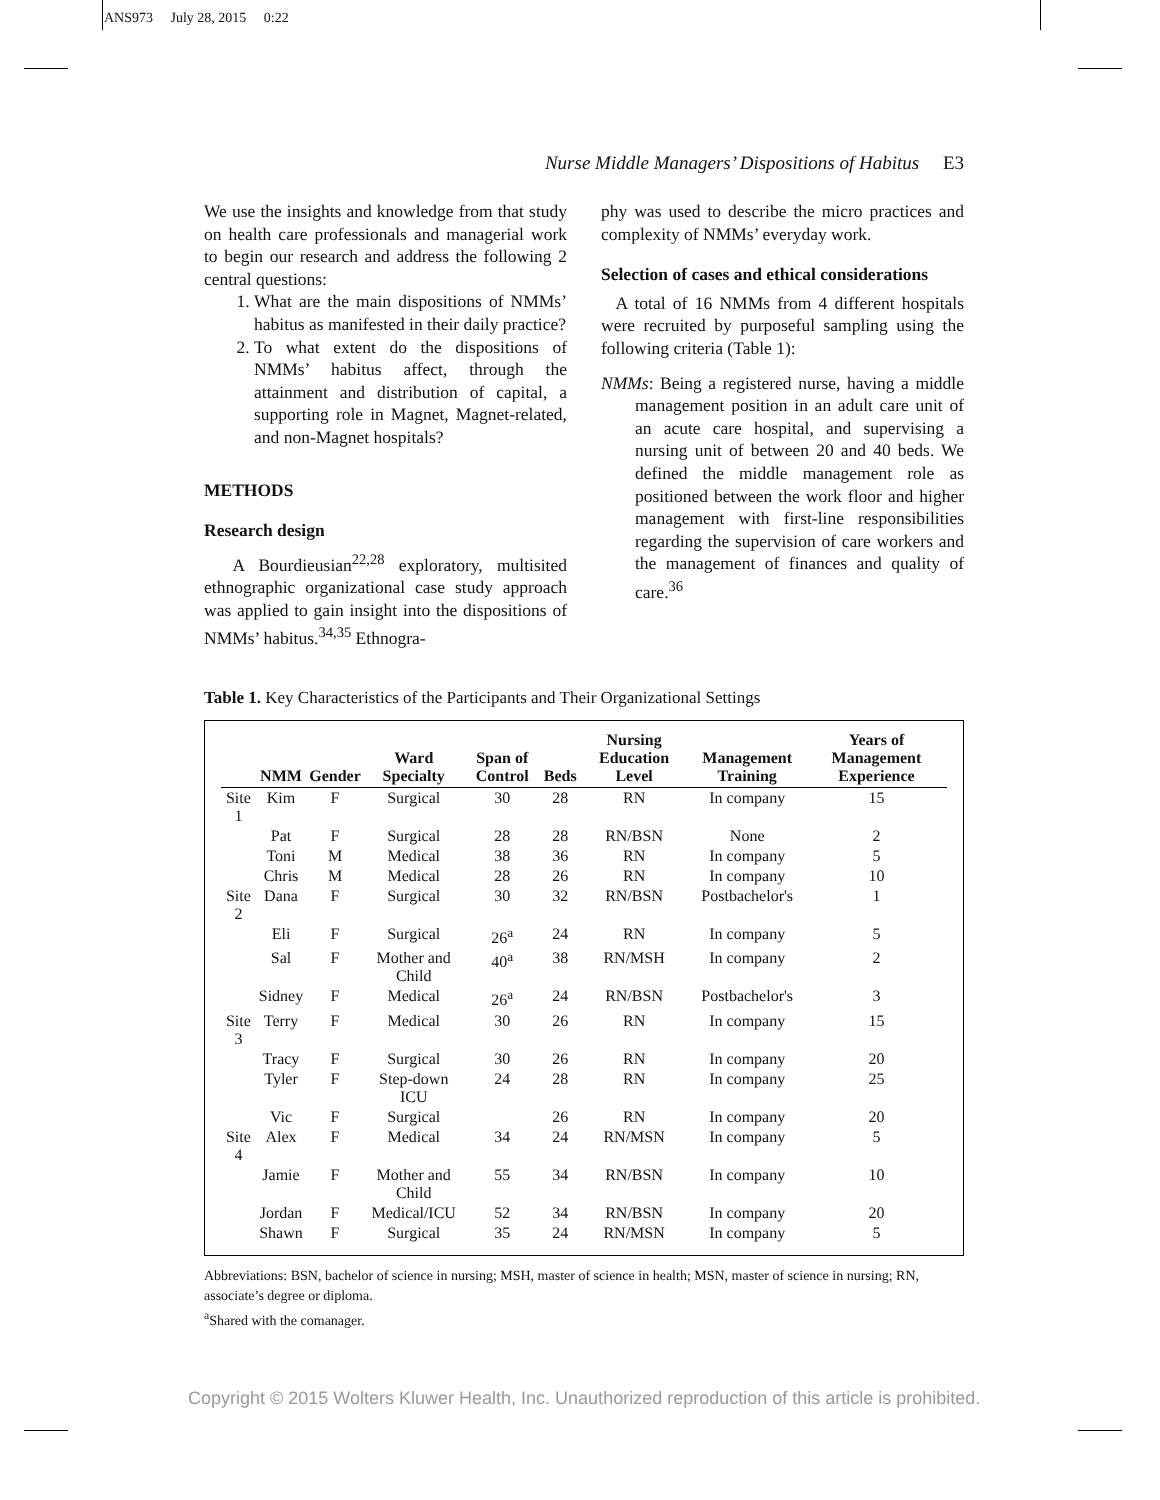ANS973 July 28, 2015 0:22
Nurse Middle Managers’ Dispositions of Habitus E3
We use the insights and knowledge from that study on health care professionals and managerial work to begin our research and address the following 2 central questions:
1. What are the main dispositions of NMMs’ habitus as manifested in their daily practice?
2. To what extent do the dispositions of NMMs’ habitus affect, through the attainment and distribution of capital, a supporting role in Magnet, Magnet-related, and non-Magnet hospitals?
METHODS
Research design
A Bourdieusian<sup>22,28</sup> exploratory, multisited ethnographic organizational case study approach was applied to gain insight into the dispositions of NMMs’ habitus.<sup>34,35</sup> Ethnogra-
phy was used to describe the micro practices and complexity of NMMs’ everyday work.
Selection of cases and ethical considerations
A total of 16 NMMs from 4 different hospitals were recruited by purposeful sampling using the following criteria (Table 1):
NMMs: Being a registered nurse, having a middle management position in an adult care unit of an acute care hospital, and supervising a nursing unit of between 20 and 40 beds. We defined the middle management role as positioned between the work floor and higher management with first-line responsibilities regarding the supervision of care workers and the management of finances and quality of care.<sup>36</sup>
Table 1. Key Characteristics of the Participants and Their Organizational Settings
| | NMM | Gender | Ward Specialty | Span of Control | Beds | Nursing Education Level | Management Training | Years of Management Experience |
| --- | --- | --- | --- | --- | --- | --- | --- | --- |
| Site 1 | Kim | F | Surgical | 30 | 28 | RN | In company | 15 |
| | Pat | F | Surgical | 28 | 28 | RN/BSN | None | 2 |
| | Toni | M | Medical | 38 | 36 | RN | In company | 5 |
| | Chris | M | Medical | 28 | 26 | RN | In company | 10 |
| Site 2 | Dana | F | Surgical | 30 | 32 | RN/BSN | Postbachelor's | 1 |
| | Eli | F | Surgical | 26<sup>a</sup> | 24 | RN | In company | 5 |
| | Sal | F | Mother and Child | 40<sup>a</sup> | 38 | RN/MSH | In company | 2 |
| | Sidney | F | Medical | 26<sup>a</sup> | 24 | RN/BSN | Postbachelor's | 3 |
| Site 3 | Terry | F | Medical | 30 | 26 | RN | In company | 15 |
| | Tracy | F | Surgical | 30 | 26 | RN | In company | 20 |
| | Tyler | F | Step-down ICU | 24 | 28 | RN | In company | 25 |
| | Vic | F | Surgical | | 26 | RN | In company | 20 |
| Site 4 | Alex | F | Medical | 34 | 24 | RN/MSN | In company | 5 |
| | Jamie | F | Mother and Child | 55 | 34 | RN/BSN | In company | 10 |
| | Jordan | F | Medical/ICU | 52 | 34 | RN/BSN | In company | 20 |
| | Shawn | F | Surgical | 35 | 24 | RN/MSN | In company | 5 |
Abbreviations: BSN, bachelor of science in nursing; MSH, master of science in health; MSN, master of science in nursing; RN, associate’s degree or diploma.
<sup>a</sup> Shared with the comanager.
Copyright © 2015 Wolters Kluwer Health, Inc. Unauthorized reproduction of this article is prohibited.